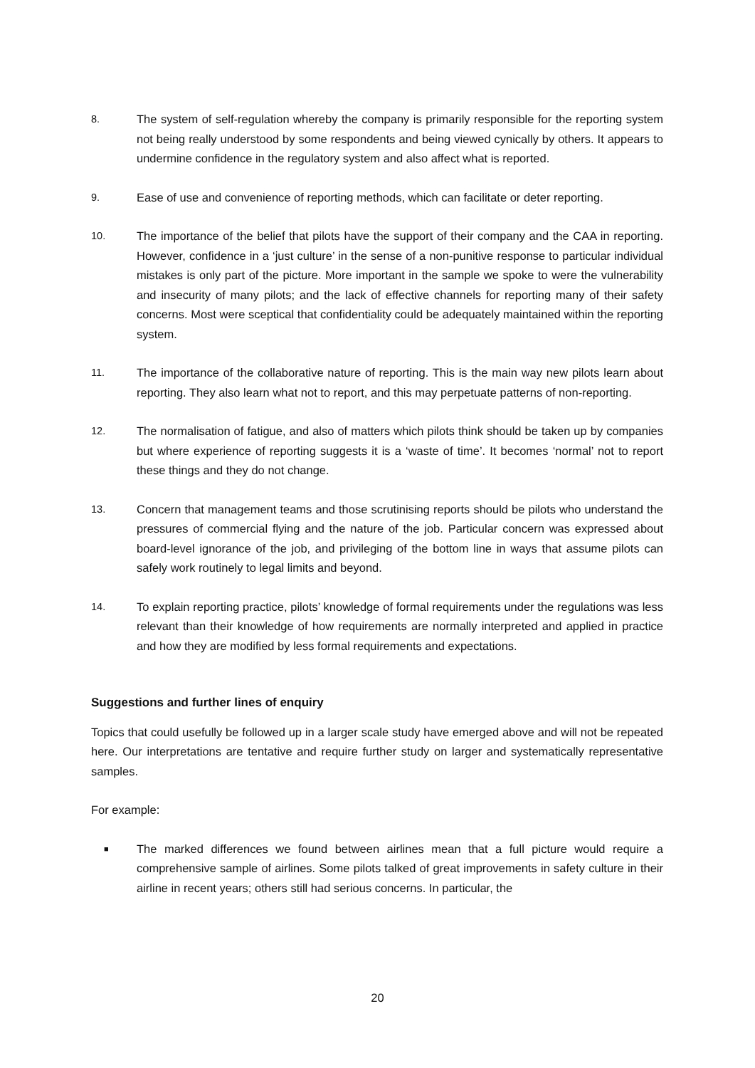8. The system of self-regulation whereby the company is primarily responsible for the reporting system not being really understood by some respondents and being viewed cynically by others. It appears to undermine confidence in the regulatory system and also affect what is reported.
9. Ease of use and convenience of reporting methods, which can facilitate or deter reporting.
10. The importance of the belief that pilots have the support of their company and the CAA in reporting. However, confidence in a ‘just culture’ in the sense of a non-punitive response to particular individual mistakes is only part of the picture. More important in the sample we spoke to were the vulnerability and insecurity of many pilots; and the lack of effective channels for reporting many of their safety concerns. Most were sceptical that confidentiality could be adequately maintained within the reporting system.
11. The importance of the collaborative nature of reporting. This is the main way new pilots learn about reporting. They also learn what not to report, and this may perpetuate patterns of non-reporting.
12. The normalisation of fatigue, and also of matters which pilots think should be taken up by companies but where experience of reporting suggests it is a ‘waste of time’. It becomes ‘normal’ not to report these things and they do not change.
13. Concern that management teams and those scrutinising reports should be pilots who understand the pressures of commercial flying and the nature of the job. Particular concern was expressed about board-level ignorance of the job, and privileging of the bottom line in ways that assume pilots can safely work routinely to legal limits and beyond.
14. To explain reporting practice, pilots’ knowledge of formal requirements under the regulations was less relevant than their knowledge of how requirements are normally interpreted and applied in practice and how they are modified by less formal requirements and expectations.
Suggestions and further lines of enquiry
Topics that could usefully be followed up in a larger scale study have emerged above and will not be repeated here. Our interpretations are tentative and require further study on larger and systematically representative samples.
For example:
■
The marked differences we found between airlines mean that a full picture would require a comprehensive sample of airlines. Some pilots talked of great improvements in safety culture in their airline in recent years; others still had serious concerns. In particular, the
20